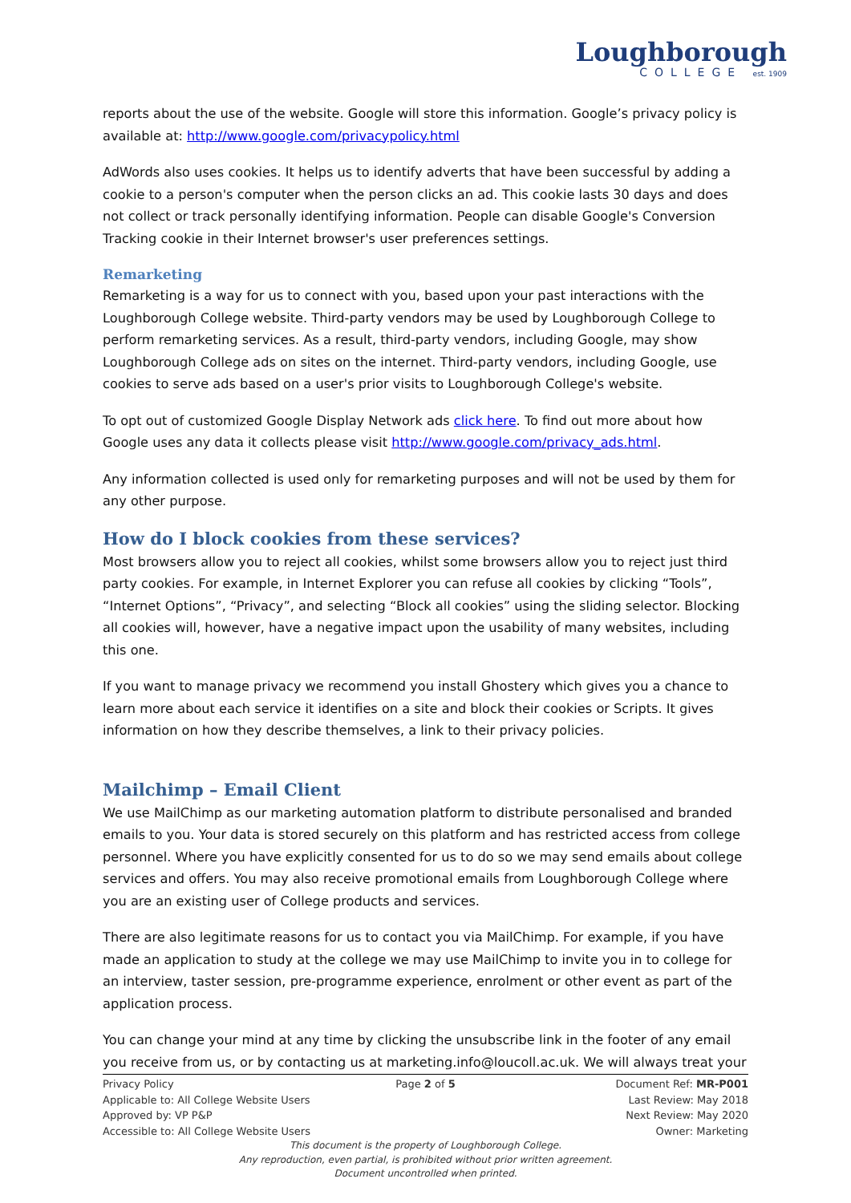Loughborough
COLLEGE est. 1909
reports about the use of the website. Google will store this information. Google’s privacy policy is available at: http://www.google.com/privacypolicy.html
AdWords also uses cookies. It helps us to identify adverts that have been successful by adding a cookie to a person's computer when the person clicks an ad. This cookie lasts 30 days and does not collect or track personally identifying information. People can disable Google's Conversion Tracking cookie in their Internet browser's user preferences settings.
Remarketing
Remarketing is a way for us to connect with you, based upon your past interactions with the Loughborough College website. Third-party vendors may be used by Loughborough College to perform remarketing services. As a result, third-party vendors, including Google, may show Loughborough College ads on sites on the internet. Third-party vendors, including Google, use cookies to serve ads based on a user's prior visits to Loughborough College's website.
To opt out of customized Google Display Network ads click here. To find out more about how Google uses any data it collects please visit http://www.google.com/privacy_ads.html.
Any information collected is used only for remarketing purposes and will not be used by them for any other purpose.
How do I block cookies from these services?
Most browsers allow you to reject all cookies, whilst some browsers allow you to reject just third party cookies. For example, in Internet Explorer you can refuse all cookies by clicking “Tools”, “Internet Options”, “Privacy”, and selecting “Block all cookies” using the sliding selector. Blocking all cookies will, however, have a negative impact upon the usability of many websites, including this one.
If you want to manage privacy we recommend you install Ghostery which gives you a chance to learn more about each service it identifies on a site and block their cookies or Scripts. It gives information on how they describe themselves, a link to their privacy policies.
Mailchimp – Email Client
We use MailChimp as our marketing automation platform to distribute personalised and branded emails to you. Your data is stored securely on this platform and has restricted access from college personnel. Where you have explicitly consented for us to do so we may send emails about college services and offers. You may also receive promotional emails from Loughborough College where you are an existing user of College products and services.
There are also legitimate reasons for us to contact you via MailChimp. For example, if you have made an application to study at the college we may use MailChimp to invite you in to college for an interview, taster session, pre-programme experience, enrolment or other event as part of the application process.
You can change your mind at any time by clicking the unsubscribe link in the footer of any email you receive from us, or by contacting us at marketing.info@loucoll.ac.uk. We will always treat your
Privacy Policy Page 2 of 5 Document Ref: MR-P001
Applicable to: All College Website Users Last Review: May 2018
Approved by: VP P&P Next Review: May 2020
Accessible to: All College Website Users Owner: Marketing
This document is the property of Loughborough College.
Any reproduction, even partial, is prohibited without prior written agreement.
Document uncontrolled when printed.